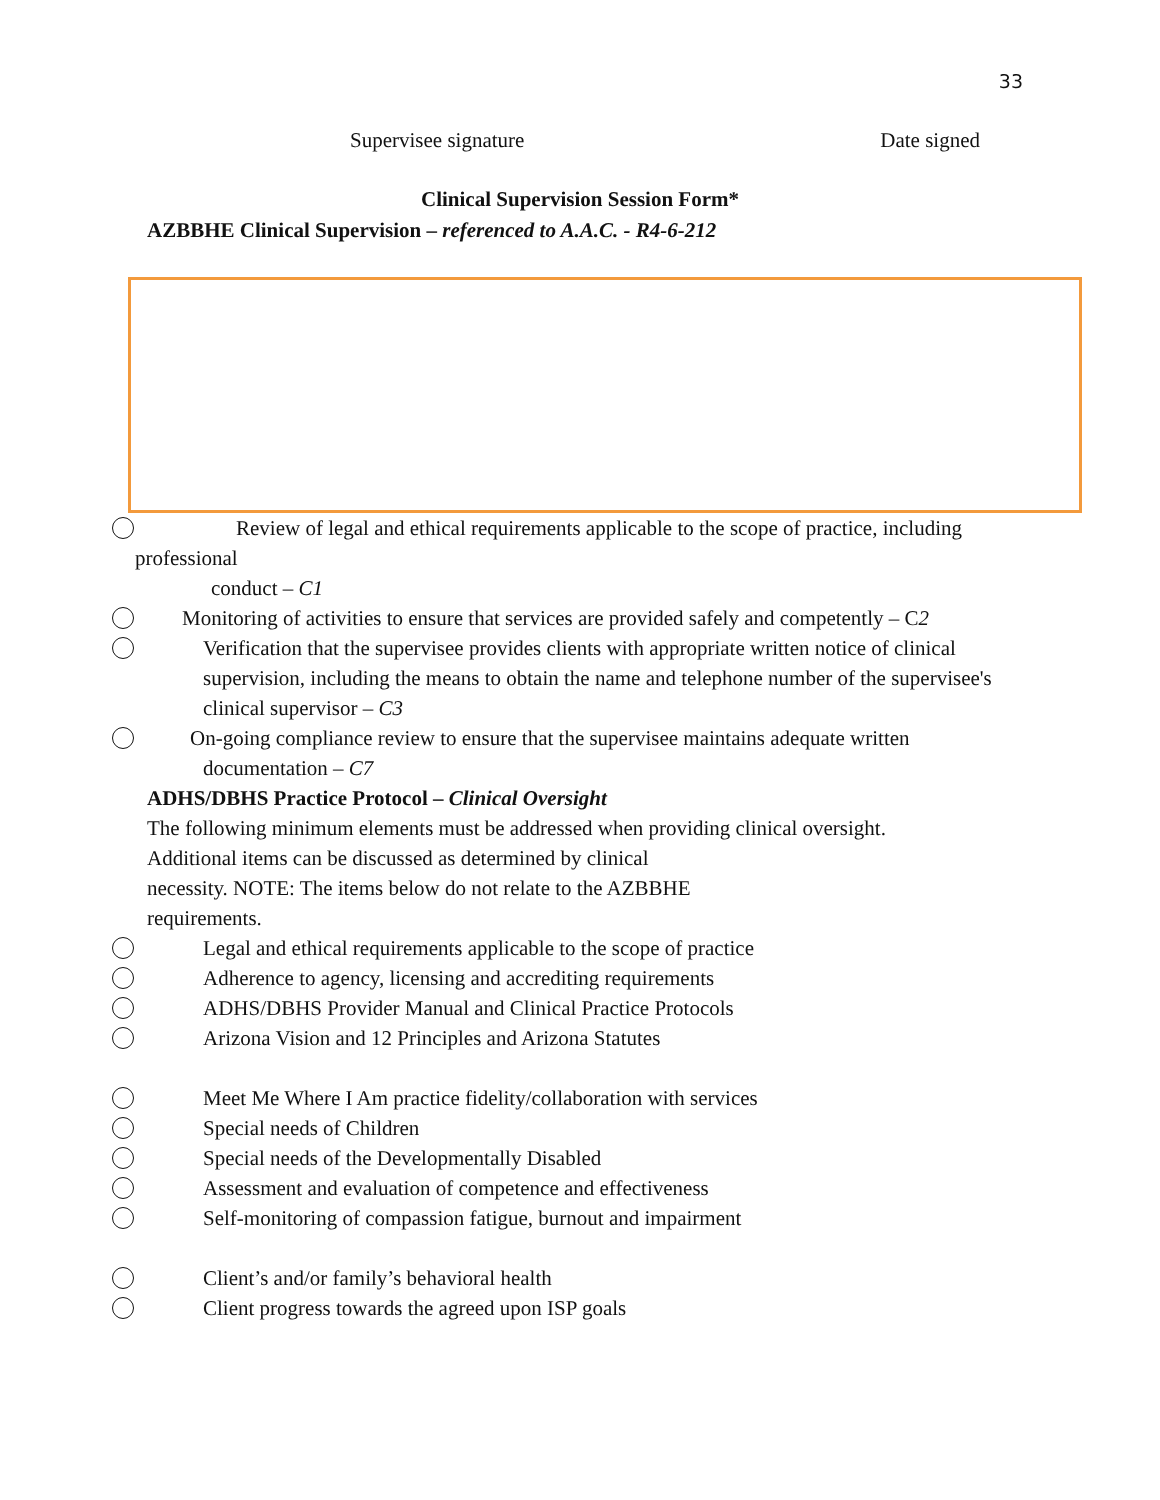33
Supervisee signature Date signed
Clinical Supervision Session Form*
AZBBHE Clinical Supervision – referenced to A.A.C. - R4-6-212
Review of legal and ethical requirements applicable to the scope of practice, including
professional
conduct – C1
Monitoring of activities to ensure that services are provided safely and competently – C2
Verification that the supervisee provides clients with appropriate written notice of clinical supervision, including the means to obtain the name and telephone number of the supervisee's clinical supervisor – C3
On-going compliance review to ensure that the supervisee maintains adequate written
documentation – C7
ADHS/DBHS Practice Protocol – Clinical Oversight
The following minimum elements must be addressed when providing clinical oversight.
Additional items can be discussed as determined by clinical
necessity. NOTE: The items below do not relate to the AZBBHE
requirements.
Legal and ethical requirements applicable to the scope of practice
Adherence to agency, licensing and accrediting requirements
ADHS/DBHS Provider Manual and Clinical Practice Protocols
Arizona Vision and 12 Principles and Arizona Statutes
Meet Me Where I Am practice fidelity/collaboration with services
Special needs of Children
Special needs of the Developmentally Disabled
Assessment and evaluation of competence and effectiveness
Self-monitoring of compassion fatigue, burnout and impairment
Client’s and/or family’s behavioral health
Client progress towards the agreed upon ISP goals